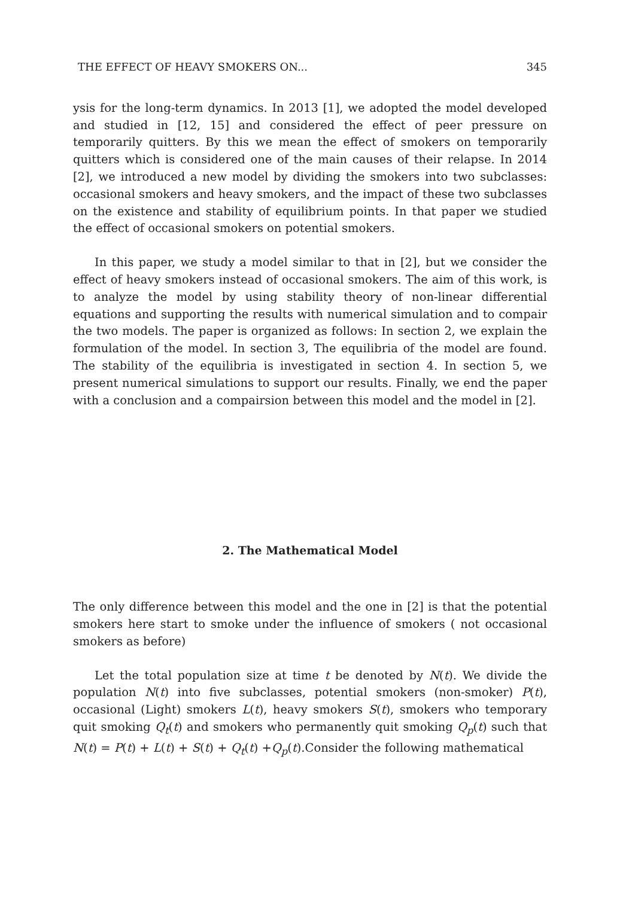THE EFFECT OF HEAVY SMOKERS ON... 345
ysis for the long-term dynamics. In 2013 [1], we adopted the model developed and studied in [12, 15] and considered the effect of peer pressure on temporarily quitters. By this we mean the effect of smokers on temporarily quitters which is considered one of the main causes of their relapse. In 2014 [2], we introduced a new model by dividing the smokers into two subclasses: occasional smokers and heavy smokers, and the impact of these two subclasses on the existence and stability of equilibrium points. In that paper we studied the effect of occasional smokers on potential smokers.
In this paper, we study a model similar to that in [2], but we consider the effect of heavy smokers instead of occasional smokers. The aim of this work, is to analyze the model by using stability theory of non-linear differential equations and supporting the results with numerical simulation and to compair the two models. The paper is organized as follows: In section 2, we explain the formulation of the model. In section 3, The equilibria of the model are found. The stability of the equilibria is investigated in section 4. In section 5, we present numerical simulations to support our results. Finally, we end the paper with a conclusion and a compairsion between this model and the model in [2].
2. The Mathematical Model
The only difference between this model and the one in [2] is that the potential smokers here start to smoke under the influence of smokers ( not occasional smokers as before)
Let the total population size at time t be denoted by N(t). We divide the population N(t) into five subclasses, potential smokers (non-smoker) P(t), occasional (Light) smokers L(t), heavy smokers S(t), smokers who temporary quit smoking Q<sub>t</sub>(t) and smokers who permanently quit smoking Q<sub>p</sub>(t) such that N(t) = P(t) + L(t) + S(t) + Q<sub>t</sub>(t) +Q<sub>p</sub>(t).Consider the following mathematical